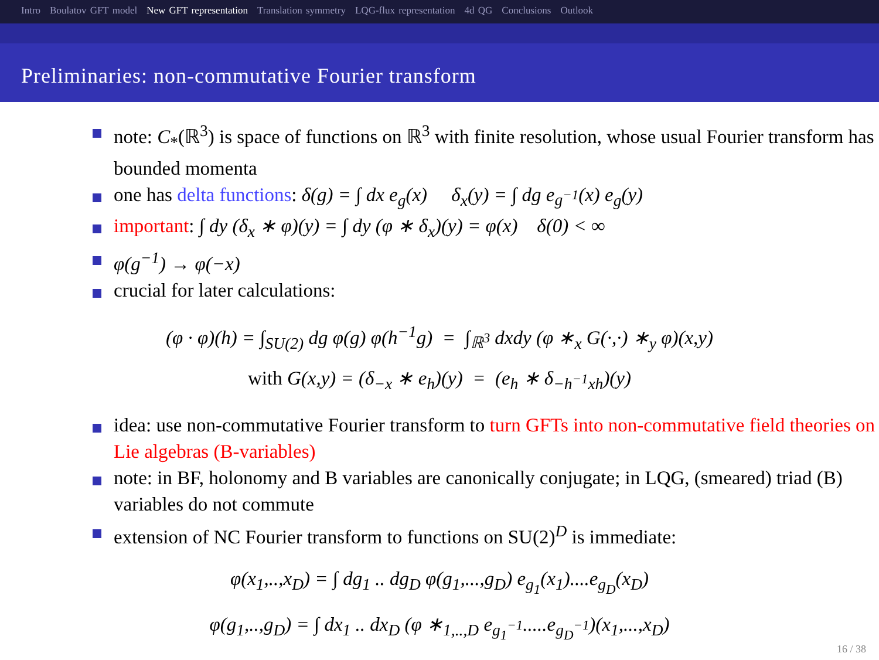Intro Boulatov GFT model New GFT representation Translation symmetry LQG-flux representation 4d QG Conclusions Outlook
Preliminaries: non-commutative Fourier transform
note: C<sub>*</sub>(ℝ<sup>3</sup>) is space of functions on ℝ<sup>3</sup> with finite resolution, whose usual Fourier transform has bounded momenta
one has delta functions: δ(g) = ∫ dx e<sub>g</sub>(x) δ<sub>x</sub>(y) = ∫ dg e<sub>g<sup>−1</sup></sub>(x) e<sub>g</sub>(y)
important: ∫ dy (δ<sub>x</sub> ∗ φ)(y) = ∫ dy (φ ∗ δ<sub>x</sub>)(y) = φ(x) δ(0) < ∞
φ(g<sup>−1</sup>) → φ(−x)
crucial for later calculations:
(φ · φ)(h) = ∫<sub>SU(2)</sub> dg φ(g) φ(h<sup>−1</sup>g) = ∫<sub>ℝ<sup>3</sup></sub> dxdy (φ ∗<sub>x</sub> G(·,·) ∗<sub>y</sub> φ)(x,y)
with G(x,y) = (δ<sub>−x</sub> ∗ e<sub>h</sub>)(y) = (e<sub>h</sub> ∗ δ<sub>−h<sup>−1</sup>xh</sub>)(y)
idea: use non-commutative Fourier transform to turn GFTs into non-commutative field theories on Lie algebras (B-variables)
note: in BF, holonomy and B variables are canonically conjugate; in LQG, (smeared) triad (B) variables do not commute
extension of NC Fourier transform to functions on SU(2)<sup>D</sup> is immediate:
φ(x<sub>1</sub>,..,x<sub>D</sub>) = ∫ dg<sub>1</sub> .. dg<sub>D</sub> φ(g<sub>1</sub>,...,g<sub>D</sub>) e<sub>g<sub>1</sub></sub>(x<sub>1</sub>)....e<sub>g<sub>D</sub></sub>(x<sub>D</sub>)
φ(g<sub>1</sub>,..,g<sub>D</sub>) = ∫ dx<sub>1</sub> .. dx<sub>D</sub> (φ ∗<sub>1,..,D</sub> e<sub>g<sub>1</sub><sup>−1</sup></sub>.....e<sub>g<sub>D</sub><sup>−1</sup></sub>)(x<sub>1</sub>,...,x<sub>D</sub>)
16 / 38